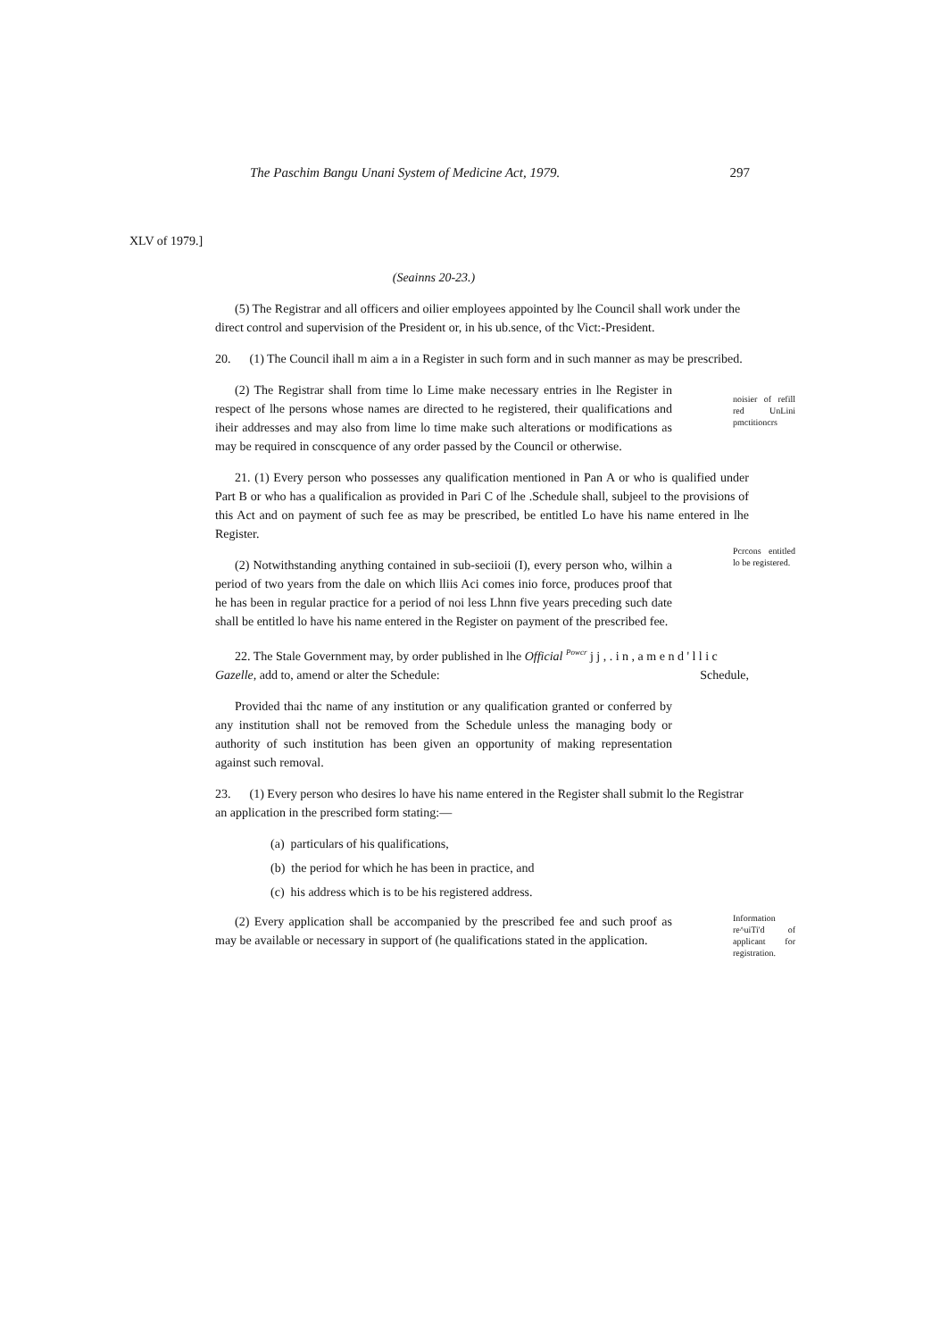The Paschim Bangu Unani System of Medicine Act, 1979. 297
XLV of 1979.]
(Seainns 20-23.)
(5) The Registrar and all officers and oilier employees appointed by lhe Council shall work under the direct control and supervision of the President or, in his ub.sence, of thc Vict:-President.
20. (1) The Council ihall m aim a in a Register in such form and in such manner as may be prescribed.
(2) The Registrar shall from time lo Lime make necessary entries in lhe Register in respect of lhe persons whose names are directed to he registered, their qualifications and iheir addresses and may also from lime lo time make such alterations or modifications as may be required in conscquence of any order passed by the Council or otherwise.
noisier of refill red UnLini pmctitioncrs
21. (1) Every person who possesses any qualification mentioned in Pan A or who is qualified under Part B or who has a qualificalion as provided in Pari C of lhe .Schedule shall, subjeel to the provisions of this Act and on payment of such fee as may be prescribed, be entitled Lo have his name entered in lhe Register.
(2) Notwithstanding anything contained in sub-seciioii (I), every person who, wilhin a period of two years from the dale on which lliis Aci comes inio force, produces proof that he has been in regular practice for a period of noi less Lhnn five years preceding such date shall be entitled lo have his name entered in the Register on payment of the prescribed fee.
Pcrcons entitled lo be registered.
22. The Stale Government may, by order published in lhe Official <sup>Powcr</sup> j j , . i n , a m e n d ' l l i c
Gazelle, add to, amend or alter the Schedule: Schedule,
Provided thai thc name of any institution or any qualification granted or conferred by any institution shall not be removed from the Schedule unless the managing body or authority of such institution has been given an opportunity of making representation against such removal.
23. (1) Every person who desires lo have his name entered in the Register shall submit lo the Registrar an application in the prescribed form stating:—
(a) particulars of his qualifications,
(b) the period for which he has been in practice, and
(c) his address which is to be his registered address.
(2) Every application shall be accompanied by the prescribed fee and such proof as may be available or necessary in support of (he qualifications stated in the application.
Information re^uiTi'd of applicant for registration.